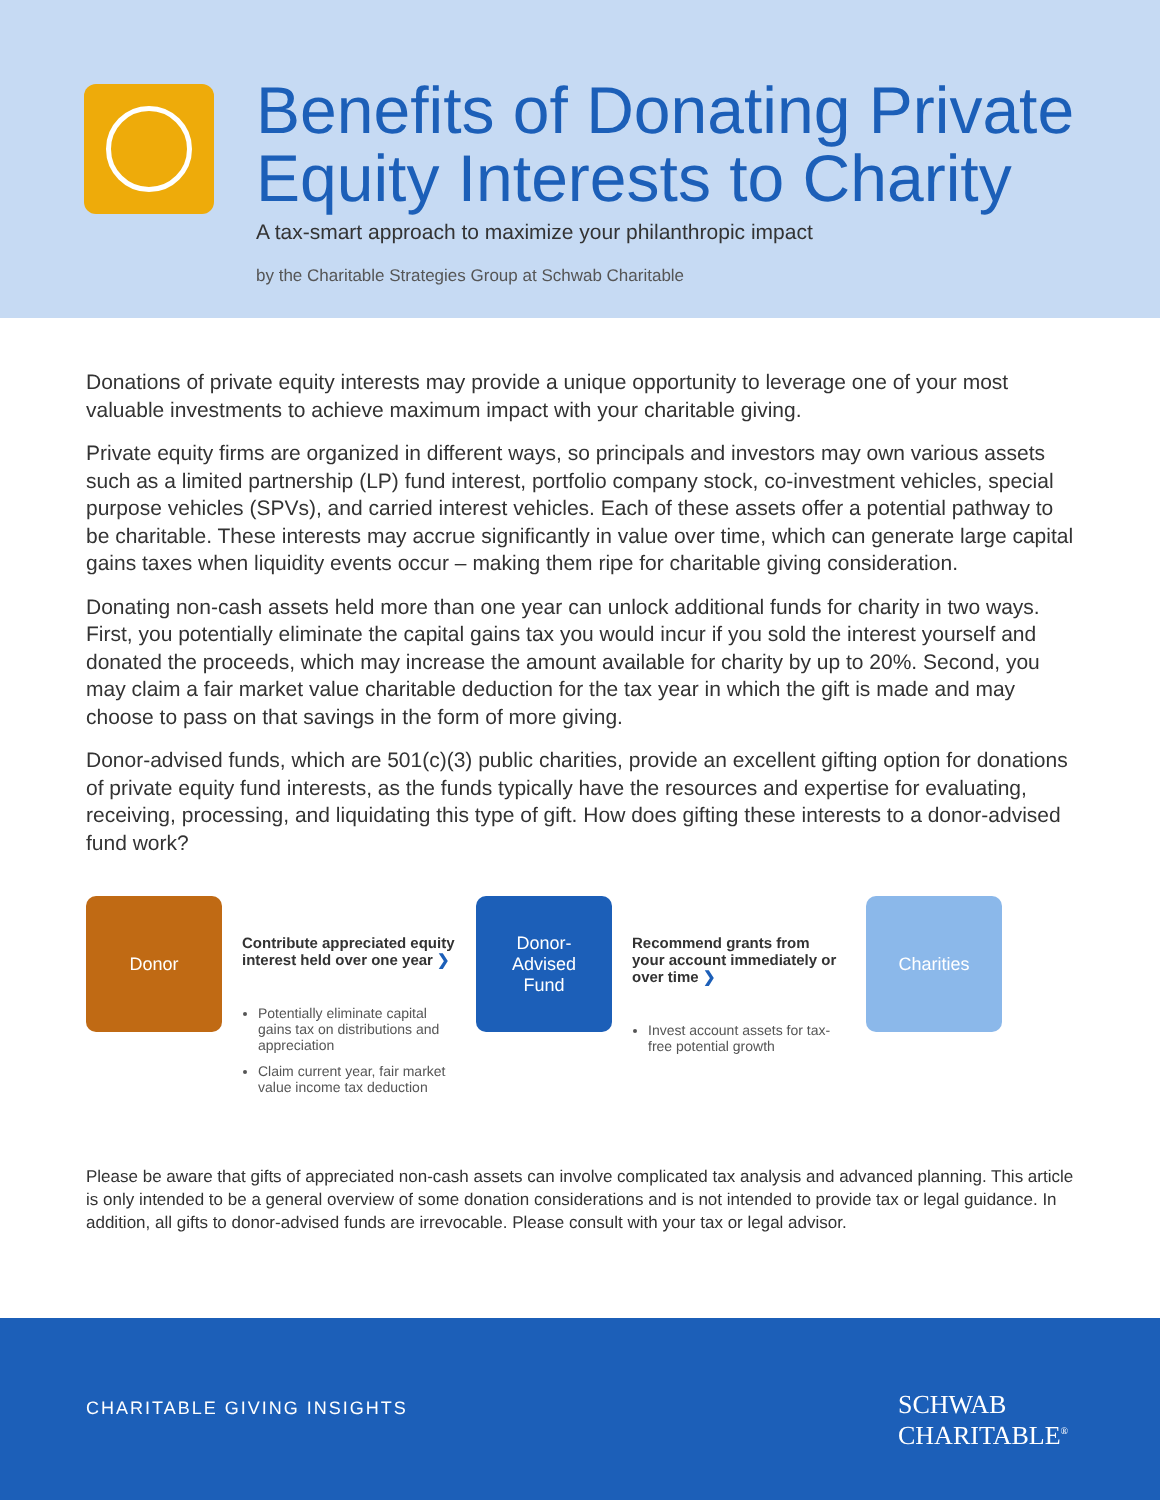Benefits of Donating Private
Equity Interests to Charity
A tax-smart approach to maximize your philanthropic impact
by the Charitable Strategies Group at Schwab Charitable
Donations of private equity interests may provide a unique opportunity to leverage one of your most valuable investments to achieve maximum impact with your charitable giving.
Private equity firms are organized in different ways, so principals and investors may own various assets such as a limited partnership (LP) fund interest, portfolio company stock, co-investment vehicles, special purpose vehicles (SPVs), and carried interest vehicles. Each of these assets offer a potential pathway to be charitable. These interests may accrue significantly in value over time, which can generate large capital gains taxes when liquidity events occur – making them ripe for charitable giving consideration.
Donating non-cash assets held more than one year can unlock additional funds for charity in two ways. First, you potentially eliminate the capital gains tax you would incur if you sold the interest yourself and donated the proceeds, which may increase the amount available for charity by up to 20%. Second, you may claim a fair market value charitable deduction for the tax year in which the gift is made and may choose to pass on that savings in the form of more giving.
Donor-advised funds, which are 501(c)(3) public charities, provide an excellent gifting option for donations of private equity fund interests, as the funds typically have the resources and expertise for evaluating, receiving, processing, and liquidating this type of gift. How does gifting these interests to a donor-advised fund work?
Donor
Contribute appreciated equity interest held over one year ❯
Potentially eliminate capital gains tax on distributions and appreciation
Claim current year, fair market value income tax deduction
Donor-
Advised
Fund
Recommend grants from your account immediately or over time ❯
Invest account assets for tax-free potential growth
Charities
Please be aware that gifts of appreciated non-cash assets can involve complicated tax analysis and advanced planning. This article is only intended to be a general overview of some donation considerations and is not intended to provide tax or legal guidance. In addition, all gifts to donor-advised funds are irrevocable. Please consult with your tax or legal advisor.
CHARITABLE GIVING INSIGHTS
SCHWAB
CHARITABLE<sup>®</sup>